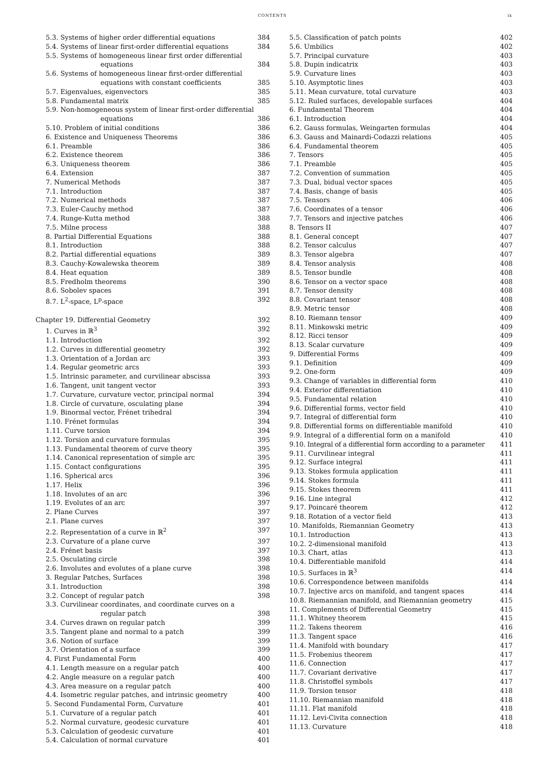CONTENTS ix
5.3. Systems of higher order differential equations 384
5.4. Systems of linear first-order differential equations 384
5.5. Systems of homogeneous linear first order differential
equations 384
5.6. Systems of homogeneous linear first-order differential
equations with constant coefficients 385
5.7. Eigenvalues, eigenvectors 385
5.8. Fundamental matrix 385
5.9. Non-homogeneous system of linear first-order differential
equations 386
5.10. Problem of initial conditions 386
6. Existence and Uniqueness Theorems 386
6.1. Preamble 386
6.2. Existence theorem 386
6.3. Uniqueness theorem 386
6.4. Extension 387
7. Numerical Methods 387
7.1. Introduction 387
7.2. Numerical methods 387
7.3. Euler-Cauchy method 387
7.4. Runge-Kutta method 388
7.5. Milne process 388
8. Partial Differential Equations 388
8.1. Introduction 388
8.2. Partial differential equations 389
8.3. Cauchy-Kowalewska theorem 389
8.4. Heat equation 389
8.5. Fredholm theorems 390
8.6. Sobolev spaces 391
8.7. L<sup>2</sup>-space, L<sup>p</sup>-space 392
Chapter 19. Differential Geometry 392
1. Curves in ℝ<sup>3</sup> 392
1.1. Introduction 392
1.2. Curves in differential geometry 392
1.3. Orientation of a Jordan arc 393
1.4. Regular geometric arcs 393
1.5. Intrinsic parameter, and curvilinear abscissa 393
1.6. Tangent, unit tangent vector 393
1.7. Curvature, curvature vector, principal normal 394
1.8. Circle of curvature, osculating plane 394
1.9. Binormal vector, Frénet trihedral 394
1.10. Frénet formulas 394
1.11. Curve torsion 394
1.12. Torsion and curvature formulas 395
1.13. Fundamental theorem of curve theory 395
1.14. Canonical representation of simple arc 395
1.15. Contact configurations 395
1.16. Spherical arcs 396
1.17. Helix 396
1.18. Involutes of an arc 396
1.19. Evolutes of an arc 397
2. Plane Curves 397
2.1. Plane curves 397
2.2. Representation of a curve in ℝ<sup>2</sup> 397
2.3. Curvature of a plane curve 397
2.4. Frénet basis 397
2.5. Osculating circle 398
2.6. Involutes and evolutes of a plane curve 398
3. Regular Patches, Surfaces 398
3.1. Introduction 398
3.2. Concept of regular patch 398
3.3. Curvilinear coordinates, and coordinate curves on a
regular patch 398
3.4. Curves drawn on regular patch 399
3.5. Tangent plane and normal to a patch 399
3.6. Notion of surface 399
3.7. Orientation of a surface 399
4. First Fundamental Form 400
4.1. Length measure on a regular patch 400
4.2. Angle measure on a regular patch 400
4.3. Area measure on a regular patch 400
4.4. Isometric regular patches, and intrinsic geometry 400
5. Second Fundamental Form, Curvature 401
5.1. Curvature of a regular patch 401
5.2. Normal curvature, geodesic curvature 401
5.3. Calculation of geodesic curvature 401
5.4. Calculation of normal curvature 401
5.5. Classification of patch points 402
5.6. Umbilics 402
5.7. Principal curvature 403
5.8. Dupin indicatrix 403
5.9. Curvature lines 403
5.10. Asymptotic lines 403
5.11. Mean curvature, total curvature 403
5.12. Ruled surfaces, developable surfaces 404
6. Fundamental Theorem 404
6.1. Introduction 404
6.2. Gauss formulas, Weingarten formulas 404
6.3. Gauss and Mainardi-Codazzi relations 405
6.4. Fundamental theorem 405
7. Tensors 405
7.1. Preamble 405
7.2. Convention of summation 405
7.3. Dual, bidual vector spaces 405
7.4. Basis, change of basis 405
7.5. Tensors 406
7.6. Coordinates of a tensor 406
7.7. Tensors and injective patches 406
8. Tensors II 407
8.1. General concept 407
8.2. Tensor calculus 407
8.3. Tensor algebra 407
8.4. Tensor analysis 408
8.5. Tensor bundle 408
8.6. Tensor on a vector space 408
8.7. Tensor density 408
8.8. Covariant tensor 408
8.9. Metric tensor 408
8.10. Riemann tensor 409
8.11. Minkowski metric 409
8.12. Ricci tensor 409
8.13. Scalar curvature 409
9. Differential Forms 409
9.1. Definition 409
9.2. One-form 409
9.3. Change of variables in differential form 410
9.4. Exterior differentiation 410
9.5. Fundamental relation 410
9.6. Differential forms, vector field 410
9.7. Integral of differential form 410
9.8. Differential forms on differentiable manifold 410
9.9. Integral of a differential form on a manifold 410
9.10. Integral of a differential form according to a parameter 411
9.11. Curvilinear integral 411
9.12. Surface integral 411
9.13. Stokes formula application 411
9.14. Stokes formula 411
9.15. Stokes theorem 411
9.16. Line integral 412
9.17. Poincaré theorem 412
9.18. Rotation of a vector field 413
10. Manifolds, Riemannian Geometry 413
10.1. Introduction 413
10.2. 2-dimensional manifold 413
10.3. Chart, atlas 413
10.4. Differentiable manifold 414
10.5. Surfaces in ℝ<sup>3</sup> 414
10.6. Correspondence between manifolds 414
10.7. Injective arcs on manifold, and tangent spaces 414
10.8. Riemannian manifold, and Riemannian geometry 415
11. Complements of Differential Geometry 415
11.1. Whitney theorem 415
11.2. Takens theorem 416
11.3. Tangent space 416
11.4. Manifold with boundary 417
11.5. Frobenius theorem 417
11.6. Connection 417
11.7. Covariant derivative 417
11.8. Christoffel symbols 417
11.9. Torsion tensor 418
11.10. Riemannian manifold 418
11.11. Flat manifold 418
11.12. Levi-Civita connection 418
11.13. Curvature 418